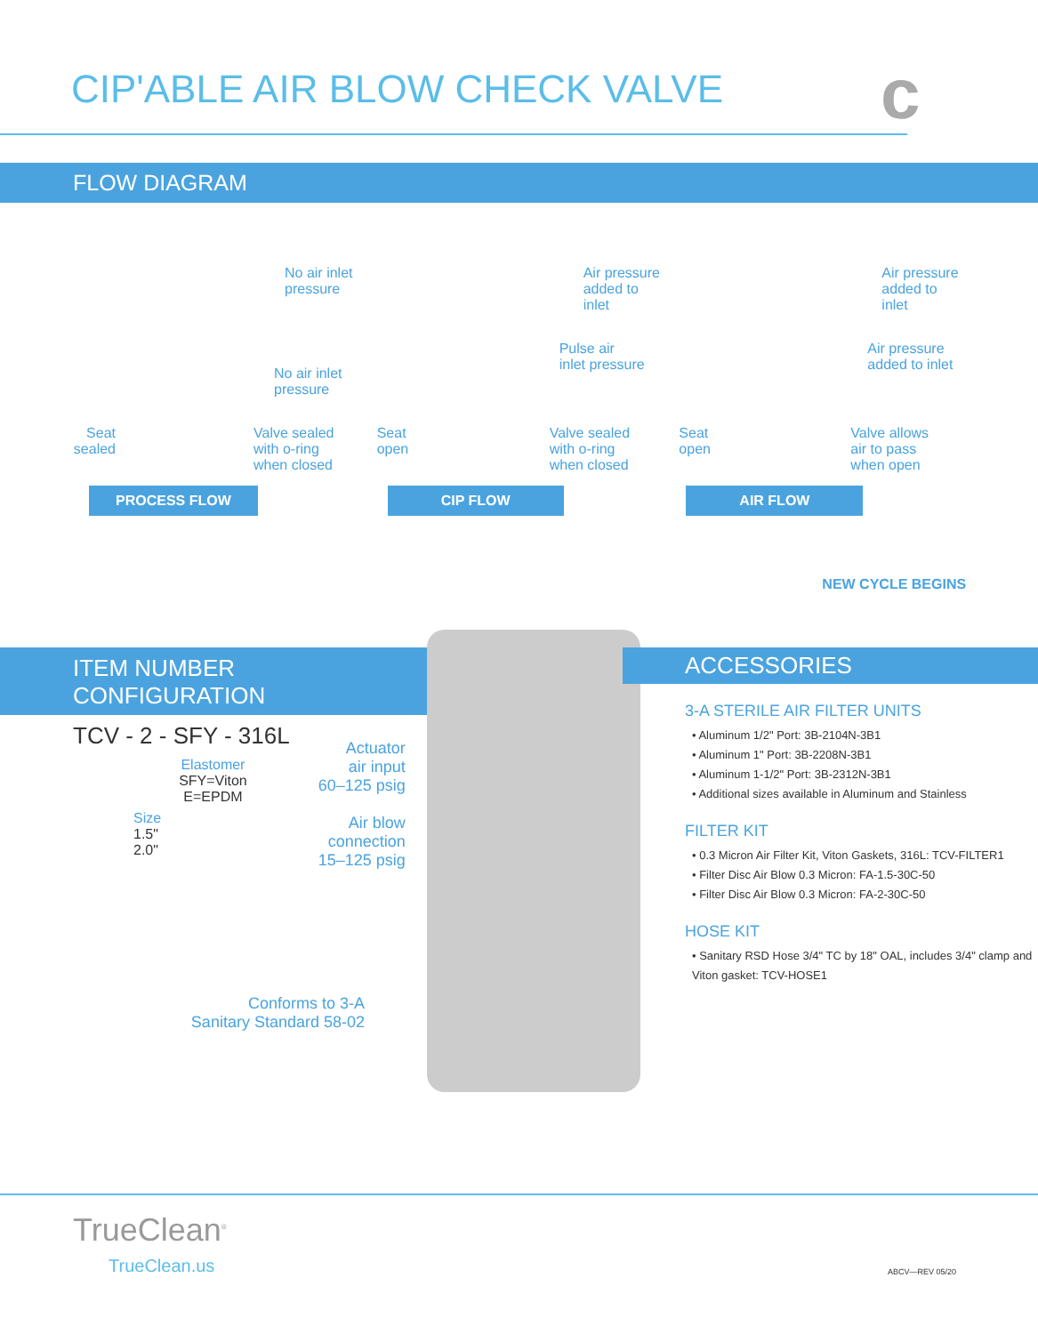CIP'ABLE AIR BLOW CHECK VALVE
c
FLOW DIAGRAM
No air inlet
pressure
No air inlet
pressure
Seat
sealed
Valve sealed
with o-ring
when closed
PROCESS FLOW
Air pressure
added to inlet
Pulse air
inlet pressure
Seat
open
Valve sealed
with o-ring
when closed
CIP FLOW
Air pressure
added to inlet
Air pressure
added to inlet
Seat
open
Valve allows
air to pass
when open
AIR FLOW
NEW CYCLE BEGINS
ITEM NUMBER
CONFIGURATION
TCV - 2 - SFY - 316L
Size
1.5"
2.0"
Elastomer
SFY=Viton
E=EPDM
Actuator
air input
60–125 psig
Air blow
connection
15–125 psig
Conforms to 3-A
Sanitary Standard 58-02
ACCESSORIES
3-A STERILE AIR FILTER UNITS
• Aluminum 1/2" Port: 3B-2104N-3B1
• Aluminum 1" Port: 3B-2208N-3B1
• Aluminum 1-1/2" Port: 3B-2312N-3B1
• Additional sizes available in Aluminum and Stainless
FILTER KIT
• 0.3 Micron Air Filter Kit, Viton Gaskets, 316L: TCV-FILTER1
• Filter Disc Air Blow 0.3 Micron: FA-1.5-30C-50
• Filter Disc Air Blow 0.3 Micron: FA-2-30C-50
HOSE KIT
• Sanitary RSD Hose 3/4" TC by 18" OAL, includes 3/4" clamp and Viton gasket: TCV-HOSE1
TrueClean<sup>®</sup>
TrueClean.us ABCV—REV 05/20